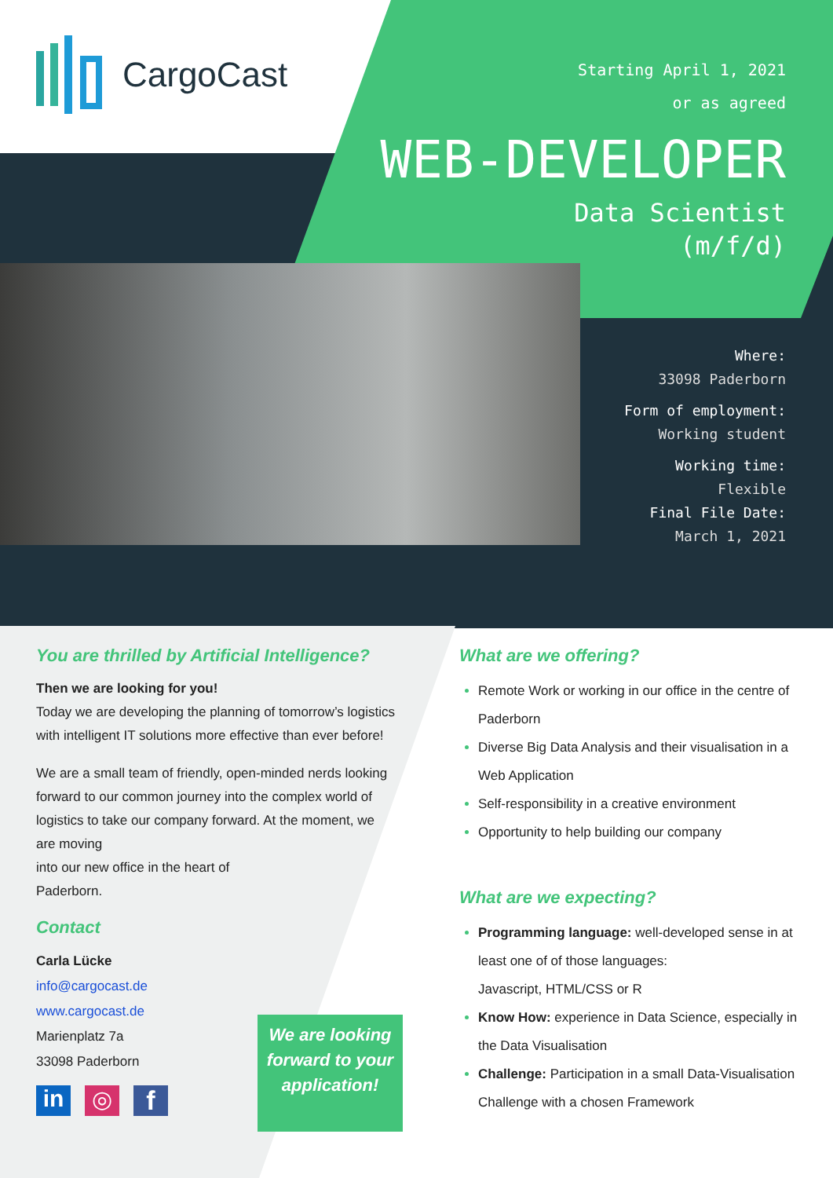CargoCast
Starting April 1, 2021
or as agreed
WEB-DEVELOPER
Data Scientist
(m/f/d)
Where:
33098 Paderborn
Form of employment:
Working student
Working time:
Flexible
Final File Date:
March 1, 2021
You are thrilled by Artificial Intelligence?
Then we are looking for you!
Today we are developing the planning of tomorrow’s logistics with intelligent IT solutions more effective than ever before!
We are a small team of friendly, open-minded nerds looking forward to our common journey into the complex world of logistics to take our company forward. At the moment, we are moving
into our new office in the heart of
Paderborn.
Contact
Carla Lücke
info@cargocast.de
www.cargocast.de
Marienplatz 7a
33098 Paderborn
in ◎ f
We are looking forward to your application!
What are we offering?
Remote Work or working in our office in the centre of Paderborn
Diverse Big Data Analysis and their visualisation in a Web Application
Self-responsibility in a creative environment
Opportunity to help building our company
What are we expecting?
Programming language: well-developed sense in at least one of of those languages:
Javascript, HTML/CSS or R
Know How: experience in Data Science, especially in the Data Visualisation
Challenge: Participation in a small Data-Visualisation Challenge with a chosen Framework